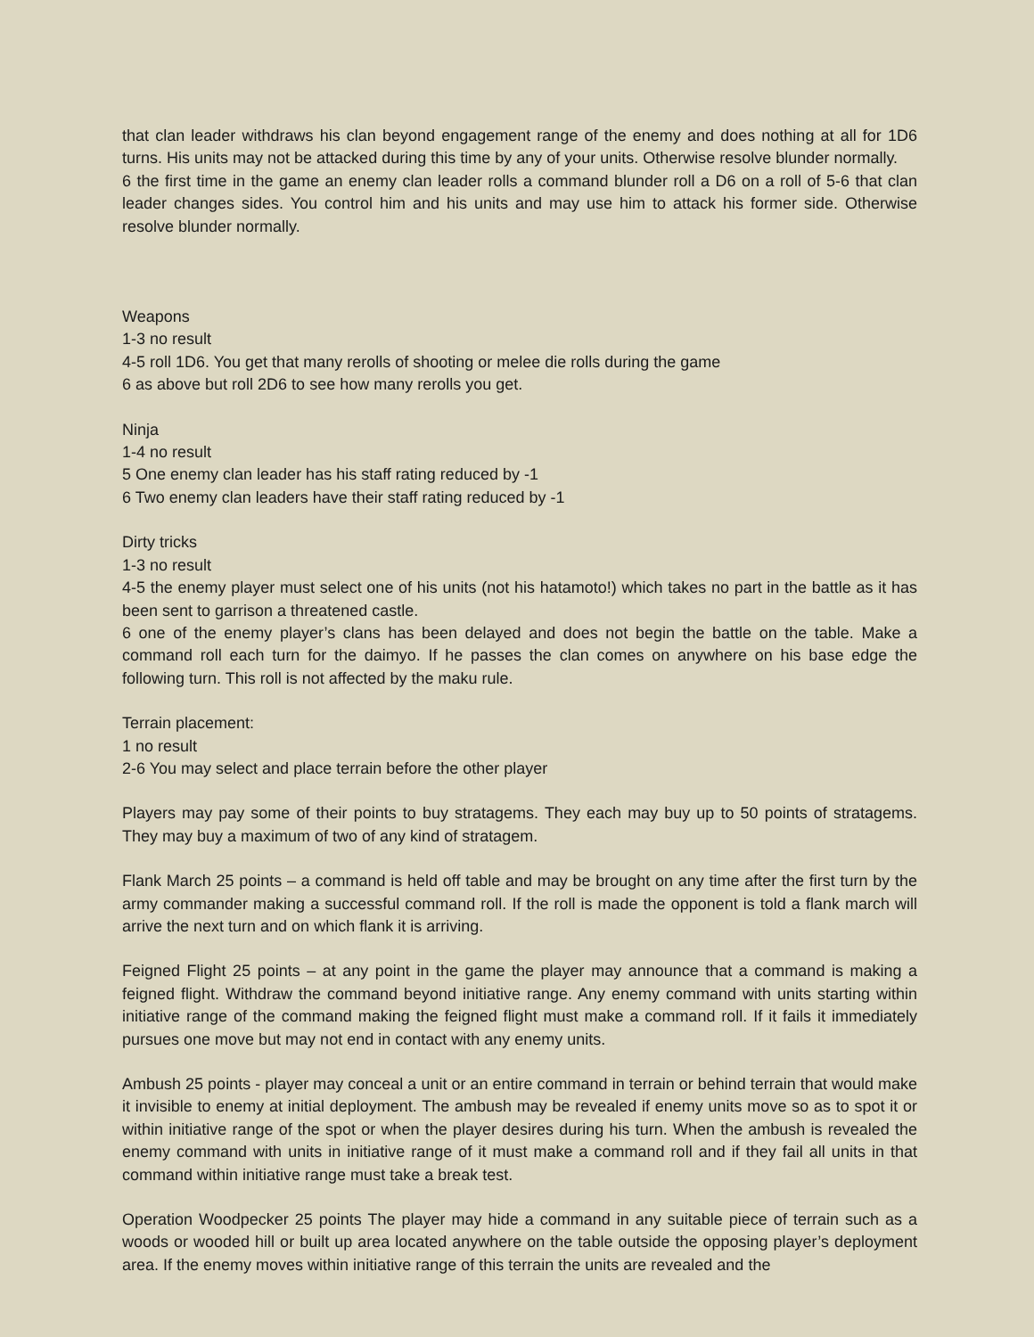that clan leader withdraws his clan beyond engagement range of the enemy and does nothing at all for 1D6 turns. His units may not be attacked during this time by any of your units. Otherwise resolve blunder normally.
6 the first time in the game an enemy clan leader rolls a command blunder roll a D6 on a roll of 5-6 that clan leader changes sides. You control him and his units and may use him to attack his former side. Otherwise resolve blunder normally.
Weapons
1-3 no result
4-5 roll 1D6. You get that many rerolls of shooting or melee die rolls during the game
6 as above but roll 2D6 to see how many rerolls you get.
Ninja
1-4 no result
5 One enemy clan leader has his staff rating reduced by -1
6 Two enemy clan leaders have their staff rating reduced by -1
Dirty tricks
1-3 no result
4-5 the enemy player must select one of his units (not his hatamoto!) which takes no part in the battle as it has been sent to garrison a threatened castle.
6 one of the enemy player’s clans has been delayed and does not begin the battle on the table. Make a command roll each turn for the daimyo. If he passes the clan comes on anywhere on his base edge the following turn. This roll is not affected by the maku rule.
Terrain placement:
1 no result
2-6 You may select and place terrain before the other player
Players may pay some of their points to buy stratagems. They each may buy up to 50 points of stratagems. They may buy a maximum of two of any kind of stratagem.
Flank March 25 points – a command is held off table and may be brought on any time after the first turn by the army commander making a successful command roll. If the roll is made the opponent is told a flank march will arrive the next turn and on which flank it is arriving.
Feigned Flight 25 points – at any point in the game the player may announce that a command is making a feigned flight. Withdraw the command beyond initiative range. Any enemy command with units starting within initiative range of the command making the feigned flight must make a command roll. If it fails it immediately pursues one move but may not end in contact with any enemy units.
Ambush 25 points - player may conceal a unit or an entire command in terrain or behind terrain that would make it invisible to enemy at initial deployment. The ambush may be revealed if enemy units move so as to spot it or within initiative range of the spot or when the player desires during his turn. When the ambush is revealed the enemy command with units in initiative range of it must make a command roll and if they fail all units in that command within initiative range must take a break test.
Operation Woodpecker 25 points The player may hide a command in any suitable piece of terrain such as a woods or wooded hill or built up area located anywhere on the table outside the opposing player’s deployment area. If the enemy moves within initiative range of this terrain the units are revealed and the